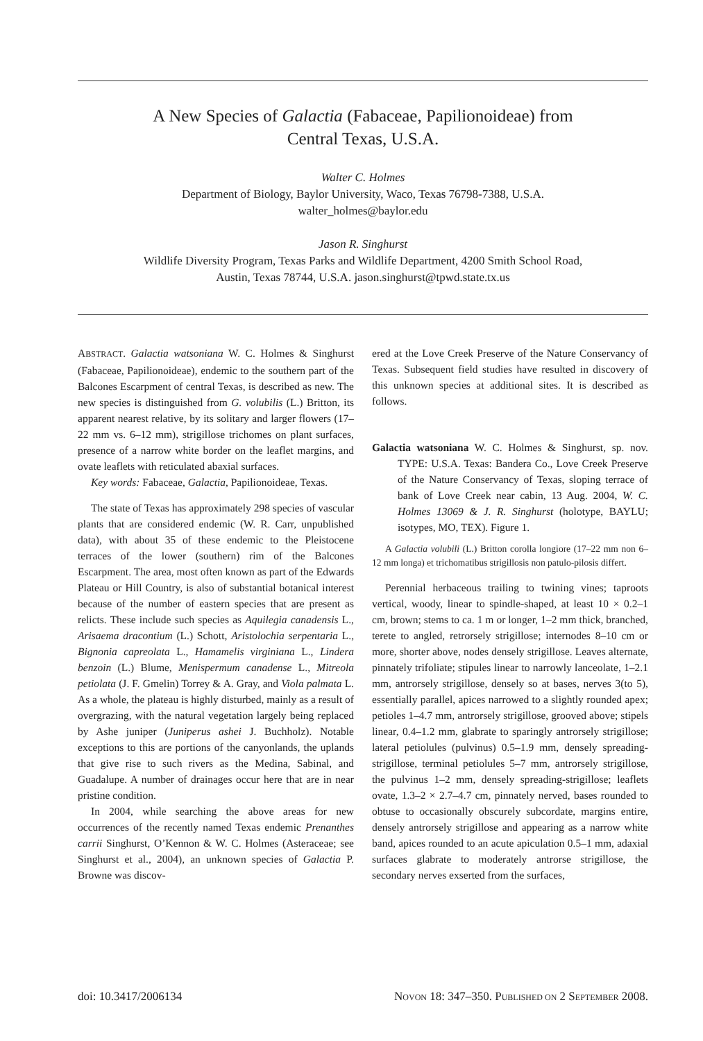A New Species of Galactia (Fabaceae, Papilionoideae) from
Central Texas, U.S.A.
Walter C. Holmes
Department of Biology, Baylor University, Waco, Texas 76798-7388, U.S.A.
walter_holmes@baylor.edu
Jason R. Singhurst
Wildlife Diversity Program, Texas Parks and Wildlife Department, 4200 Smith School Road,
Austin, Texas 78744, U.S.A. jason.singhurst@tpwd.state.tx.us
ABSTRACT. Galactia watsoniana W. C. Holmes & Singhurst (Fabaceae, Papilionoideae), endemic to the southern part of the Balcones Escarpment of central Texas, is described as new. The new species is distinguished from G. volubilis (L.) Britton, its apparent nearest relative, by its solitary and larger flowers (17–22 mm vs. 6–12 mm), strigillose trichomes on plant surfaces, presence of a narrow white border on the leaflet margins, and ovate leaflets with reticulated abaxial surfaces.
Key words: Fabaceae, Galactia, Papilionoideae, Texas.
The state of Texas has approximately 298 species of vascular plants that are considered endemic (W. R. Carr, unpublished data), with about 35 of these endemic to the Pleistocene terraces of the lower (southern) rim of the Balcones Escarpment. The area, most often known as part of the Edwards Plateau or Hill Country, is also of substantial botanical interest because of the number of eastern species that are present as relicts. These include such species as Aquilegia canadensis L., Arisaema dracontium (L.) Schott, Aristolochia serpentaria L., Bignonia capreolata L., Hamamelis virginiana L., Lindera benzoin (L.) Blume, Menispermum canadense L., Mitreola petiolata (J. F. Gmelin) Torrey & A. Gray, and Viola palmata L. As a whole, the plateau is highly disturbed, mainly as a result of overgrazing, with the natural vegetation largely being replaced by Ashe juniper (Juniperus ashei J. Buchholz). Notable exceptions to this are portions of the canyonlands, the uplands that give rise to such rivers as the Medina, Sabinal, and Guadalupe. A number of drainages occur here that are in near pristine condition.
In 2004, while searching the above areas for new occurrences of the recently named Texas endemic Prenanthes carrii Singhurst, O’Kennon & W. C. Holmes (Asteraceae; see Singhurst et al., 2004), an unknown species of Galactia P. Browne was discov-
ered at the Love Creek Preserve of the Nature Conservancy of Texas. Subsequent field studies have resulted in discovery of this unknown species at additional sites. It is described as follows.
Galactia watsoniana W. C. Holmes & Singhurst, sp. nov. TYPE: U.S.A. Texas: Bandera Co., Love Creek Preserve of the Nature Conservancy of Texas, sloping terrace of bank of Love Creek near cabin, 13 Aug. 2004, W. C. Holmes 13069 & J. R. Singhurst (holotype, BAYLU; isotypes, MO, TEX). Figure 1.
A Galactia volubili (L.) Britton corolla longiore (17–22 mm non 6–12 mm longa) et trichomatibus strigillosis non patulo-pilosis differt.
Perennial herbaceous trailing to twining vines; taproots vertical, woody, linear to spindle-shaped, at least 10 × 0.2–1 cm, brown; stems to ca. 1 m or longer, 1–2 mm thick, branched, terete to angled, retrorsely strigillose; internodes 8–10 cm or more, shorter above, nodes densely strigillose. Leaves alternate, pinnately trifoliate; stipules linear to narrowly lanceolate, 1–2.1 mm, antrorsely strigillose, densely so at bases, nerves 3(to 5), essentially parallel, apices narrowed to a slightly rounded apex; petioles 1–4.7 mm, antrorsely strigillose, grooved above; stipels linear, 0.4–1.2 mm, glabrate to sparingly antrorsely strigillose; lateral petiolules (pulvinus) 0.5–1.9 mm, densely spreading-strigillose, terminal petiolules 5–7 mm, antrorsely strigillose, the pulvinus 1–2 mm, densely spreading-strigillose; leaflets ovate, 1.3–2 × 2.7–4.7 cm, pinnately nerved, bases rounded to obtuse to occasionally obscurely subcordate, margins entire, densely antrorsely strigillose and appearing as a narrow white band, apices rounded to an acute apiculation 0.5–1 mm, adaxial surfaces glabrate to moderately antrorse strigillose, the secondary nerves exserted from the surfaces,
doi: 10.3417/2006134 NOVON 18: 347–350. PUBLISHED ON 2 SEPTEMBER 2008.